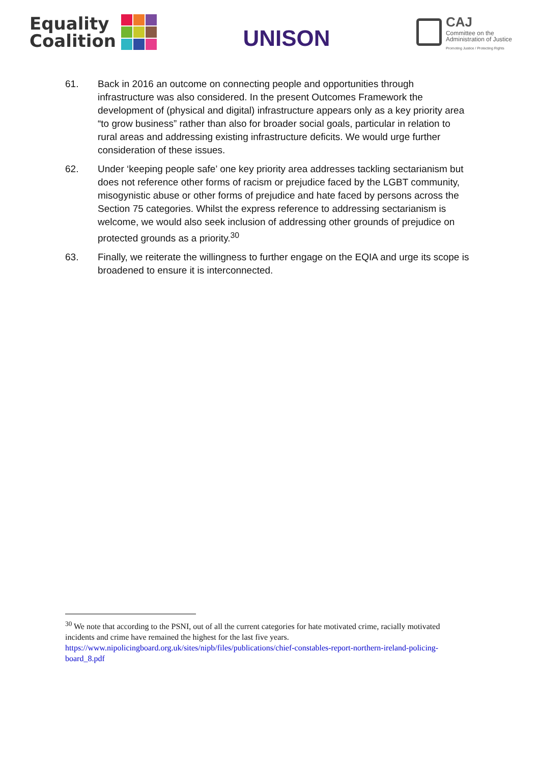Equality
Coalition
UNISON
CAJ
Committee on the
Administration of Justice
Promoting Justice / Protecting Rights
61. Back in 2016 an outcome on connecting people and opportunities through infrastructure was also considered. In the present Outcomes Framework the development of (physical and digital) infrastructure appears only as a key priority area “to grow business” rather than also for broader social goals, particular in relation to rural areas and addressing existing infrastructure deficits. We would urge further consideration of these issues.
62. Under ‘keeping people safe’ one key priority area addresses tackling sectarianism but does not reference other forms of racism or prejudice faced by the LGBT community, misogynistic abuse or other forms of prejudice and hate faced by persons across the Section 75 categories. Whilst the express reference to addressing sectarianism is welcome, we would also seek inclusion of addressing other grounds of prejudice on protected grounds as a priority.<sup>30</sup>
63. Finally, we reiterate the willingness to further engage on the EQIA and urge its scope is broadened to ensure it is interconnected.
<sup>30</sup> We note that according to the PSNI, out of all the current categories for hate motivated crime, racially motivated incidents and crime have remained the highest for the last five years. https://www.nipolicingboard.org.uk/sites/nipb/files/publications/chief-constables-report-northern-ireland-policing-board_8.pdf